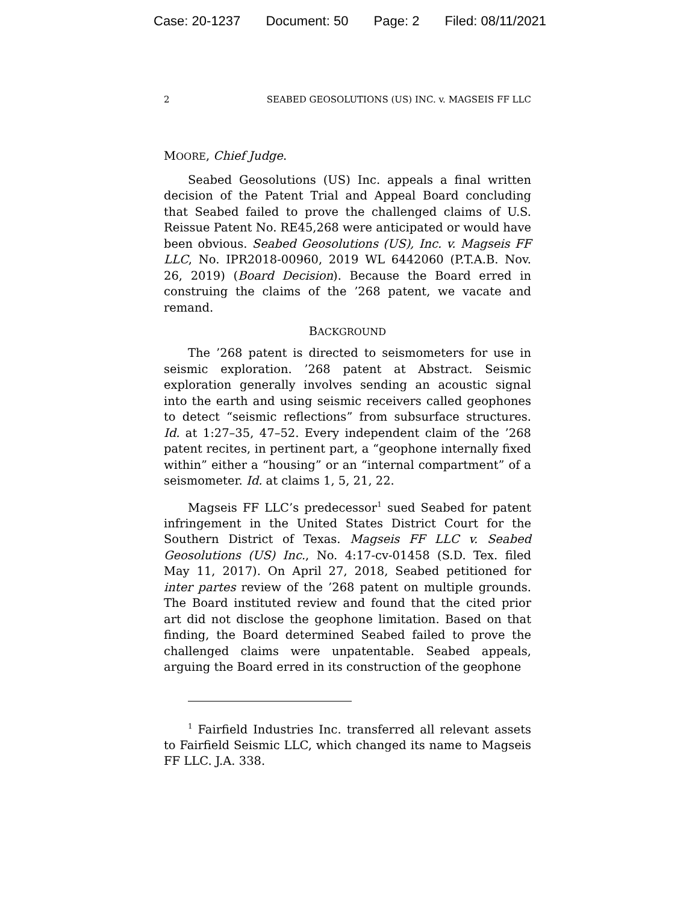Case: 20-1237 Document: 50 Page: 2 Filed: 08/11/2021
2 SEABED GEOSOLUTIONS (US) INC. v. MAGSEIS FF LLC
MOORE, Chief Judge.
Seabed Geosolutions (US) Inc. appeals a final written decision of the Patent Trial and Appeal Board concluding that Seabed failed to prove the challenged claims of U.S. Reissue Patent No. RE45,268 were anticipated or would have been obvious. Seabed Geosolutions (US), Inc. v. Magseis FF LLC, No. IPR2018-00960, 2019 WL 6442060 (P.T.A.B. Nov. 26, 2019) (Board Decision). Because the Board erred in construing the claims of the ’268 patent, we vacate and remand.
BACKGROUND
The ’268 patent is directed to seismometers for use in seismic exploration. ’268 patent at Abstract. Seismic exploration generally involves sending an acoustic signal into the earth and using seismic receivers called geophones to detect “seismic reflections” from subsurface structures. Id. at 1:27–35, 47–52. Every independent claim of the ’268 patent recites, in pertinent part, a “geophone internally fixed within” either a “housing” or an “internal compartment” of a seismometer. Id. at claims 1, 5, 21, 22.
Magseis FF LLC’s predecessor<sup>1</sup> sued Seabed for patent infringement in the United States District Court for the Southern District of Texas. Magseis FF LLC v. Seabed Geosolutions (US) Inc., No. 4:17-cv-01458 (S.D. Tex. filed May 11, 2017). On April 27, 2018, Seabed petitioned for inter partes review of the ’268 patent on multiple grounds. The Board instituted review and found that the cited prior art did not disclose the geophone limitation. Based on that finding, the Board determined Seabed failed to prove the challenged claims were unpatentable. Seabed appeals, arguing the Board erred in its construction of the geophone
<sup>1</sup> Fairfield Industries Inc. transferred all relevant assets to Fairfield Seismic LLC, which changed its name to Magseis FF LLC. J.A. 338.